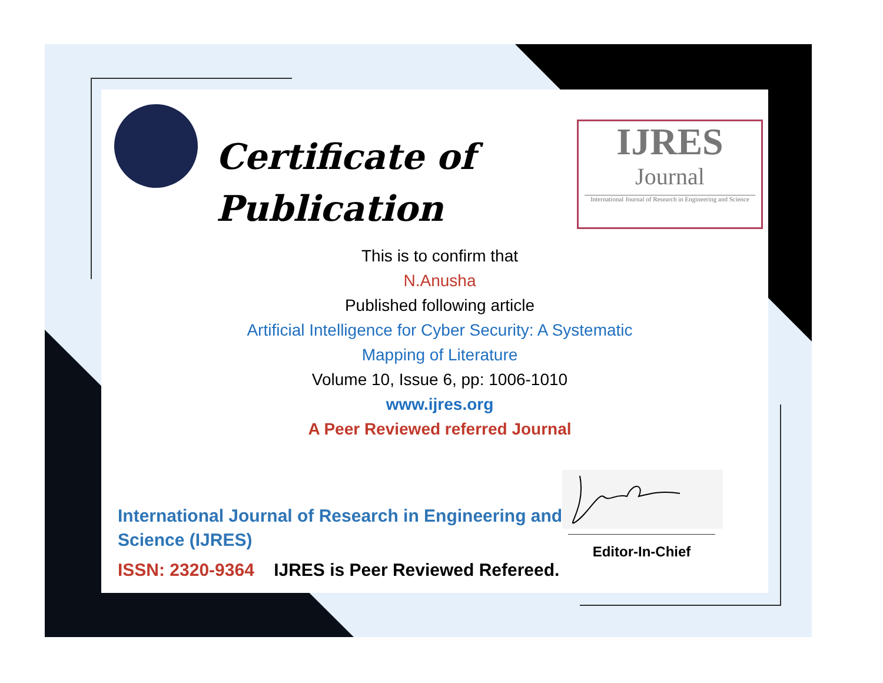Certificate of
Publication
IJRES
Journal
International Journal of Research in Engineering and Science
This is to confirm that
N.Anusha
Published following article
Artificial Intelligence for Cyber Security: A Systematic
Mapping of Literature
Volume 10, Issue 6, pp: 1006-1010
www.ijres.org
A Peer Reviewed referred Journal
International Journal of Research in Engineering and
Science (IJRES)
ISSN: 2320-9364 IJRES is Peer Reviewed Refereed.
Editor-In-Chief